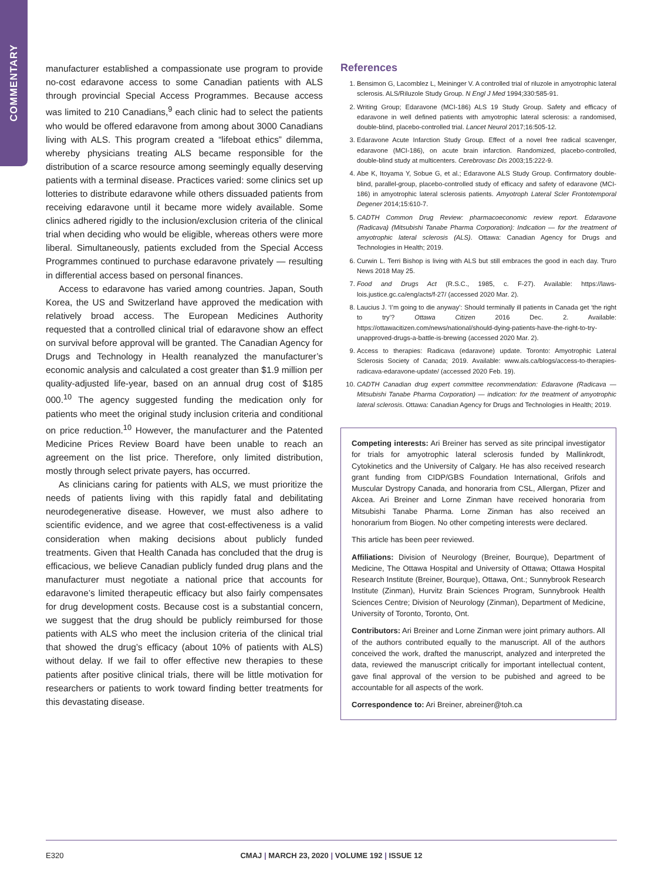COMMENTARY
manufacturer established a compassionate use program to provide no-cost edaravone access to some Canadian patients with ALS through provincial Special Access Programmes. Because access was limited to 210 Canadians,<sup>9</sup> each clinic had to select the patients who would be offered edaravone from among about 3000 Canadians living with ALS. This program created a “lifeboat ethics” dilemma, whereby physicians treating ALS became responsible for the distribution of a scarce resource among seemingly equally deserving patients with a terminal disease. Practices varied: some clinics set up lotteries to distribute edaravone while others dissuaded patients from receiving edaravone until it became more widely available. Some clinics adhered rigidly to the inclusion/exclusion criteria of the clinical trial when deciding who would be eligible, whereas others were more liberal. Simultaneously, patients excluded from the Special Access Programmes continued to purchase edaravone privately — resulting in differential access based on personal finances.
Access to edaravone has varied among countries. Japan, South Korea, the US and Switzerland have approved the medication with relatively broad access. The European Medicines Authority requested that a controlled clinical trial of edaravone show an effect on survival before approval will be granted. The Canadian Agency for Drugs and Technology in Health reanalyzed the manufacturer’s economic analysis and calculated a cost greater than $1.9 million per quality-adjusted life-year, based on an annual drug cost of $185 000.<sup>10</sup> The agency suggested funding the medication only for patients who meet the original study inclusion criteria and conditional on price reduction.<sup>10</sup> However, the manufacturer and the Patented Medicine Prices Review Board have been unable to reach an agreement on the list price. Therefore, only limited distribution, mostly through select private payers, has occurred.
As clinicians caring for patients with ALS, we must prioritize the needs of patients living with this rapidly fatal and debilitating neurodegenerative disease. However, we must also adhere to scientific evidence, and we agree that cost-effectiveness is a valid consideration when making decisions about publicly funded treatments. Given that Health Canada has concluded that the drug is efficacious, we believe Canadian publicly funded drug plans and the manufacturer must negotiate a national price that accounts for edaravone’s limited therapeutic efficacy but also fairly compensates for drug development costs. Because cost is a substantial concern, we suggest that the drug should be publicly reimbursed for those patients with ALS who meet the inclusion criteria of the clinical trial that showed the drug’s efficacy (about 10% of patients with ALS) without delay. If we fail to offer effective new therapies to these patients after positive clinical trials, there will be little motivation for researchers or patients to work toward finding better treatments for this devastating disease.
References
1. Bensimon G, Lacomblez L, Meininger V. A controlled trial of riluzole in amyotrophic lateral sclerosis. ALS/Riluzole Study Group. N Engl J Med 1994;330:585-91.
2. Writing Group; Edaravone (MCI-186) ALS 19 Study Group. Safety and efficacy of edaravone in well defined patients with amyotrophic lateral sclerosis: a randomised, double-blind, placebo-controlled trial. Lancet Neurol 2017;16:505-12.
3. Edaravone Acute Infarction Study Group. Effect of a novel free radical scavenger, edaravone (MCI-186), on acute brain infarction. Randomized, placebo-controlled, double-blind study at multicenters. Cerebrovasc Dis 2003;15:222-9.
4. Abe K, Itoyama Y, Sobue G, et al.; Edaravone ALS Study Group. Confirmatory double-blind, parallel-group, placebo-controlled study of efficacy and safety of edaravone (MCI-186) in amyotrophic lateral sclerosis patients. Amyotroph Lateral Scler Frontotemporal Degener 2014;15:610-7.
5. CADTH Common Drug Review: pharmacoeconomic review report. Edaravone (Radicava) (Mitsubishi Tanabe Pharma Corporation): Indication — for the treatment of amyotrophic lateral sclerosis (ALS). Ottawa: Canadian Agency for Drugs and Technologies in Health; 2019.
6. Curwin L. Terri Bishop is living with ALS but still embraces the good in each day. Truro News 2018 May 25.
7. Food and Drugs Act (R.S.C., 1985, c. F-27). Available: https://laws-lois.justice.gc.ca/eng/acts/f-27/ (accessed 2020 Mar. 2).
8. Laucius J. ‘I’m going to die anyway’: Should terminally ill patients in Canada get ‘the right to try’? Ottawa Citizen 2016 Dec. 2. Available: https://ottawacitizen.com/news/national/should-dying-patients-have-the-right-to-try-unapproved-drugs-a-battle-is-brewing (accessed 2020 Mar. 2).
9. Access to therapies: Radicava (edaravone) update. Toronto: Amyotrophic Lateral Sclerosis Society of Canada; 2019. Available: www.als.ca/blogs/access-to-therapies-radicava-edaravone-update/ (accessed 2020 Feb. 19).
10. CADTH Canadian drug expert committee recommendation: Edaravone (Radicava — Mitsubishi Tanabe Pharma Corporation) — indication: for the treatment of amyotrophic lateral sclerosis. Ottawa: Canadian Agency for Drugs and Technologies in Health; 2019.
Competing interests: Ari Breiner has served as site principal investigator for trials for amyotrophic lateral sclerosis funded by Mallinkrodt, Cytokinetics and the University of Calgary. He has also received research grant funding from CIDP/GBS Foundation International, Grifols and Muscular Dystropy Canada, and honoraria from CSL, Allergan, Pfizer and Akcea. Ari Breiner and Lorne Zinman have received honoraria from Mitsubishi Tanabe Pharma. Lorne Zinman has also received an honorarium from Biogen. No other competing interests were declared.
This article has been peer reviewed.
Affiliations: Division of Neurology (Breiner, Bourque), Department of Medicine, The Ottawa Hospital and University of Ottawa; Ottawa Hospital Research Institute (Breiner, Bourque), Ottawa, Ont.; Sunnybrook Research Institute (Zinman), Hurvitz Brain Sciences Program, Sunnybrook Health Sciences Centre; Division of Neurology (Zinman), Department of Medicine, University of Toronto, Toronto, Ont.
Contributors: Ari Breiner and Lorne Zinman were joint primary authors. All of the authors contributed equally to the manuscript. All of the authors conceived the work, drafted the manuscript, analyzed and interpreted the data, reviewed the manuscript critically for important intellectual content, gave final approval of the version to be pubished and agreed to be accountable for all aspects of the work.
Correspondence to: Ari Breiner, abreiner@toh.ca
E320
CMAJ | MARCH 23, 2020 | VOLUME 192 | ISSUE 12